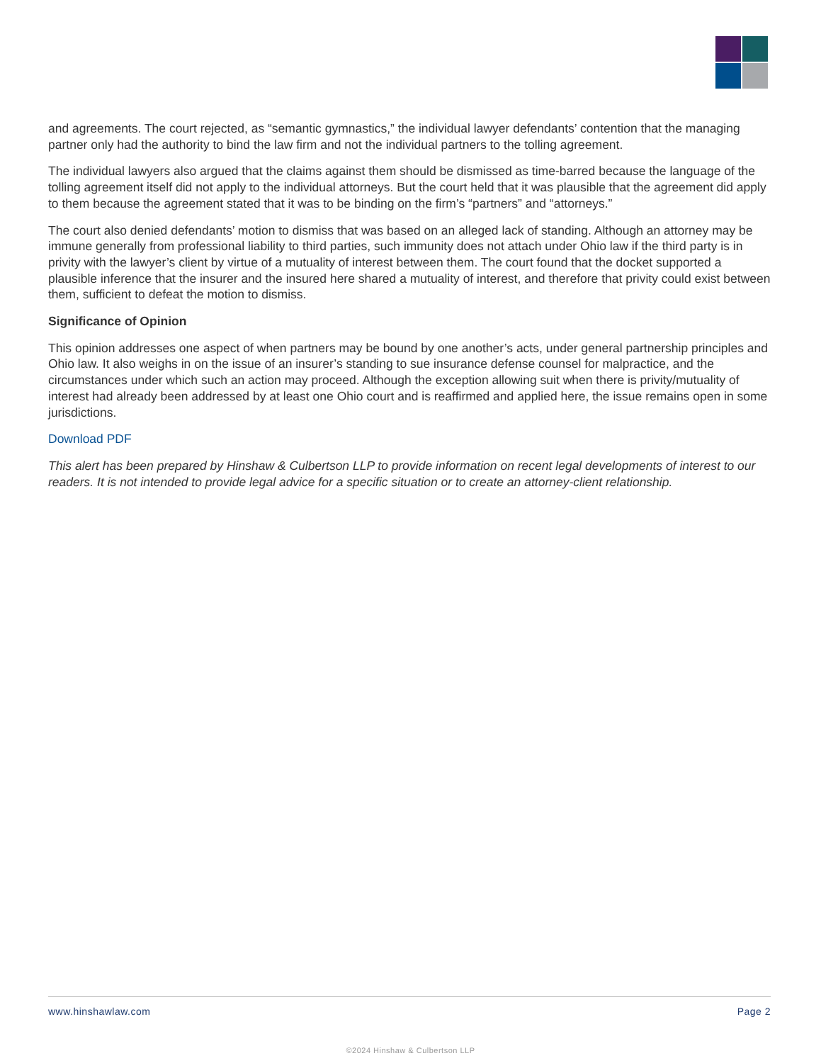and agreements. The court rejected, as “semantic gymnastics,” the individual lawyer defendants’ contention that the managing partner only had the authority to bind the law firm and not the individual partners to the tolling agreement.
The individual lawyers also argued that the claims against them should be dismissed as time-barred because the language of the tolling agreement itself did not apply to the individual attorneys. But the court held that it was plausible that the agreement did apply to them because the agreement stated that it was to be binding on the firm’s “partners” and “attorneys.”
The court also denied defendants’ motion to dismiss that was based on an alleged lack of standing. Although an attorney may be immune generally from professional liability to third parties, such immunity does not attach under Ohio law if the third party is in privity with the lawyer’s client by virtue of a mutuality of interest between them. The court found that the docket supported a plausible inference that the insurer and the insured here shared a mutuality of interest, and therefore that privity could exist between them, sufficient to defeat the motion to dismiss.
Significance of Opinion
This opinion addresses one aspect of when partners may be bound by one another’s acts, under general partnership principles and Ohio law. It also weighs in on the issue of an insurer’s standing to sue insurance defense counsel for malpractice, and the circumstances under which such an action may proceed. Although the exception allowing suit when there is privity/mutuality of interest had already been addressed by at least one Ohio court and is reaffirmed and applied here, the issue remains open in some jurisdictions.
Download PDF
This alert has been prepared by Hinshaw & Culbertson LLP to provide information on recent legal developments of interest to our readers. It is not intended to provide legal advice for a specific situation or to create an attorney-client relationship.
www.hinshawlaw.com Page 2
©2024 Hinshaw & Culbertson LLP